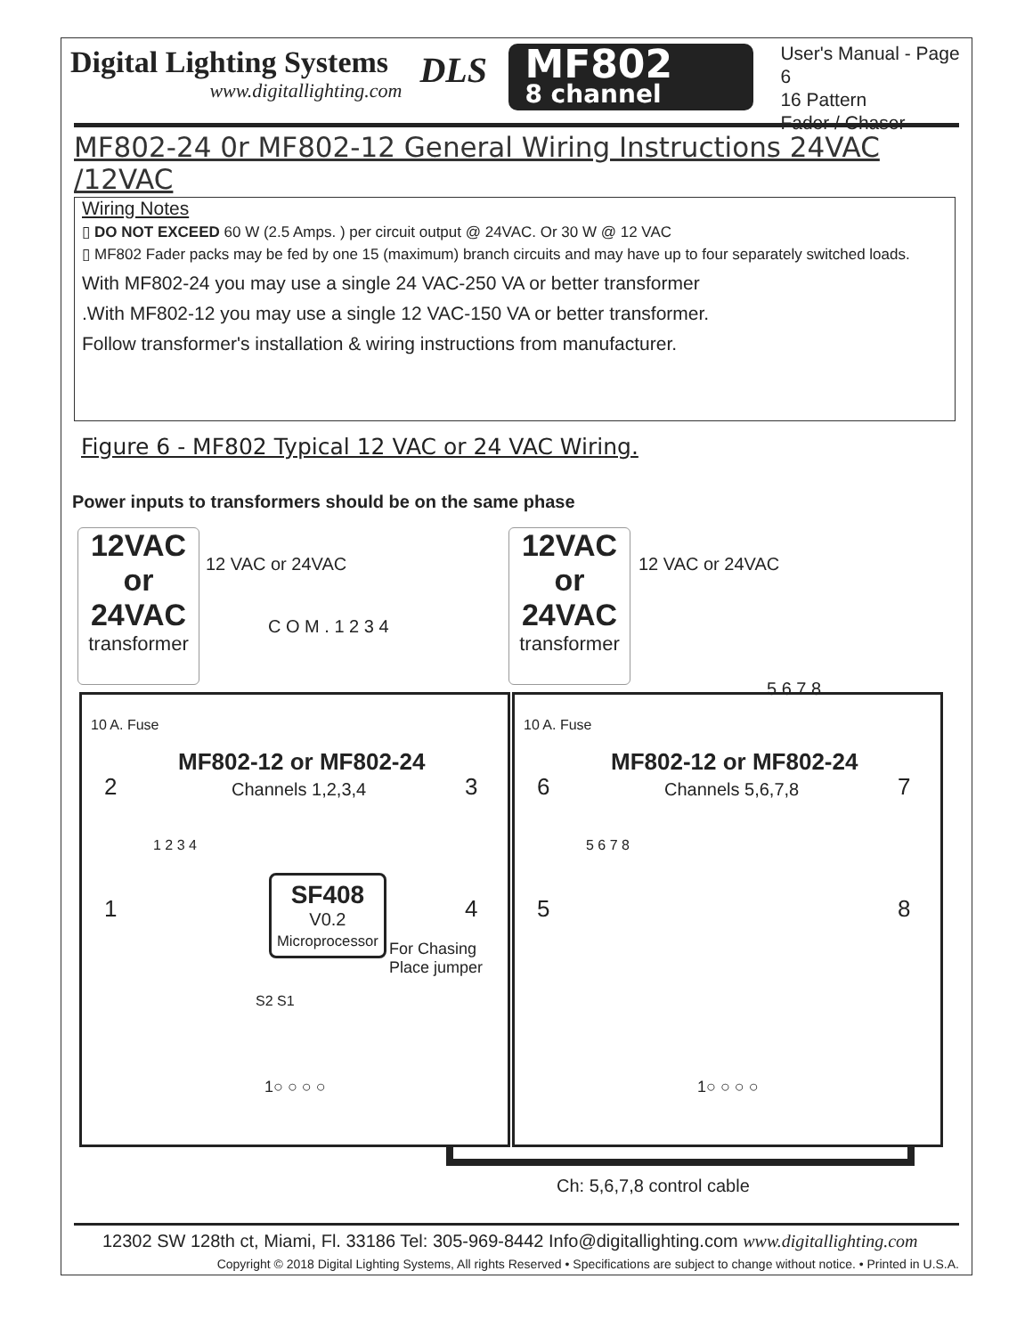Digital Lighting Systems
www.digitallighting.com
DLS
MF802
8 channel
User's Manual - Page 6
16 Pattern
Fader / Chaser
MF802-24 0r MF802-12 General Wiring Instructions 24VAC /12VAC
Wiring Notes
▯ DO NOT EXCEED 60 W (2.5 Amps. ) per circuit output @ 24VAC. Or 30 W @ 12 VAC
▯ MF802 Fader packs may be fed by one 15 (maximum) branch circuits and may have up to four separately switched loads.
With MF802-24 you may use a single 24 VAC-250 VA or better transformer
.With MF802-12 you may use a single 12 VAC-150 VA or better transformer.
Follow transformer's installation & wiring instructions from manufacturer.
Figure 6 - MF802 Typical 12 VAC or 24 VAC Wiring.
Power inputs to transformers should be on the same phase
12VAC
or
24VAC
transformer
12 VAC or 24VAC
C O M . 1 2 3 4
12VAC
or
24VAC
transformer
12 VAC or 24VAC
5 6 7 8
10 A. Fuse
MF802-12 or MF802-24
Channels 1,2,3,4
2 3
1 2 3 4
1 4
SF408
V0.2
Microprocessor
For Chasing
Place jumper
S2 S1
1○ ○ ○ ○
10 A. Fuse
MF802-12 or MF802-24
Channels 5,6,7,8
6 7
5 6 7 8
5 8
1○ ○ ○ ○
Ch: 5,6,7,8 control cable
12302 SW 128th ct, Miami, Fl. 33186 Tel: 305-969-8442 Info@digitallighting.com www.digitallighting.com
Copyright © 2018 Digital Lighting Systems, All rights Reserved • Specifications are subject to change without notice. • Printed in U.S.A.